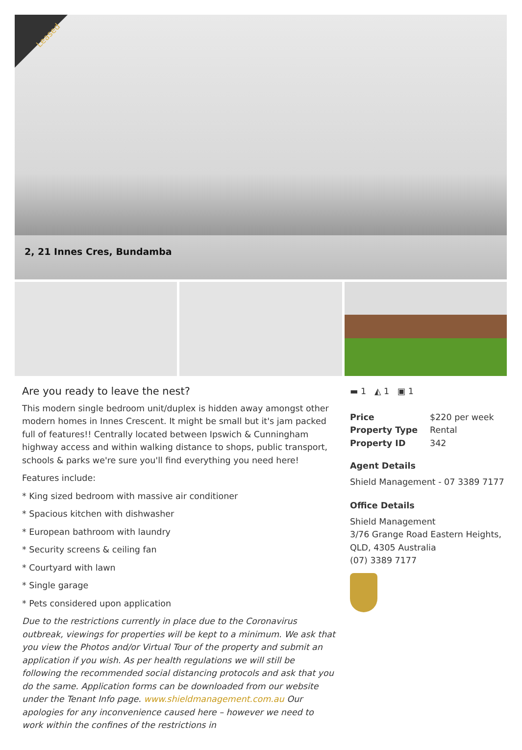Leased
2, 21 Innes Cres, Bundamba
Are you ready to leave the nest?
This modern single bedroom unit/duplex is hidden away amongst other modern homes in Innes Crescent. It might be small but it's jam packed full of features!! Centrally located between Ipswich & Cunningham highway access and within walking distance to shops, public transport, schools & parks we're sure you'll find everything you need here!
Features include:
* King sized bedroom with massive air conditioner
* Spacious kitchen with dishwasher
* European bathroom with laundry
* Security screens & ceiling fan
* Courtyard with lawn
* Single garage
* Pets considered upon application
Due to the restrictions currently in place due to the Coronavirus outbreak, viewings for properties will be kept to a minimum. We ask that you view the Photos and/or Virtual Tour of the property and submit an application if you wish. As per health regulations we will still be following the recommended social distancing protocols and ask that you do the same. Application forms can be downloaded from our website under the Tenant Info page. www.shieldmanagement.com.au Our apologies for any inconvenience caused here – however we need to work within the confines of the restrictions in
▬ 1 ◭ 1 ▣ 1
| Price | $220 per week |
| Property Type | Rental |
| Property ID | 342 |
Agent Details
Shield Management - 07 3389 7177
Office Details
Shield Management
3/76 Grange Road Eastern Heights, QLD, 4305 Australia
(07) 3389 7177